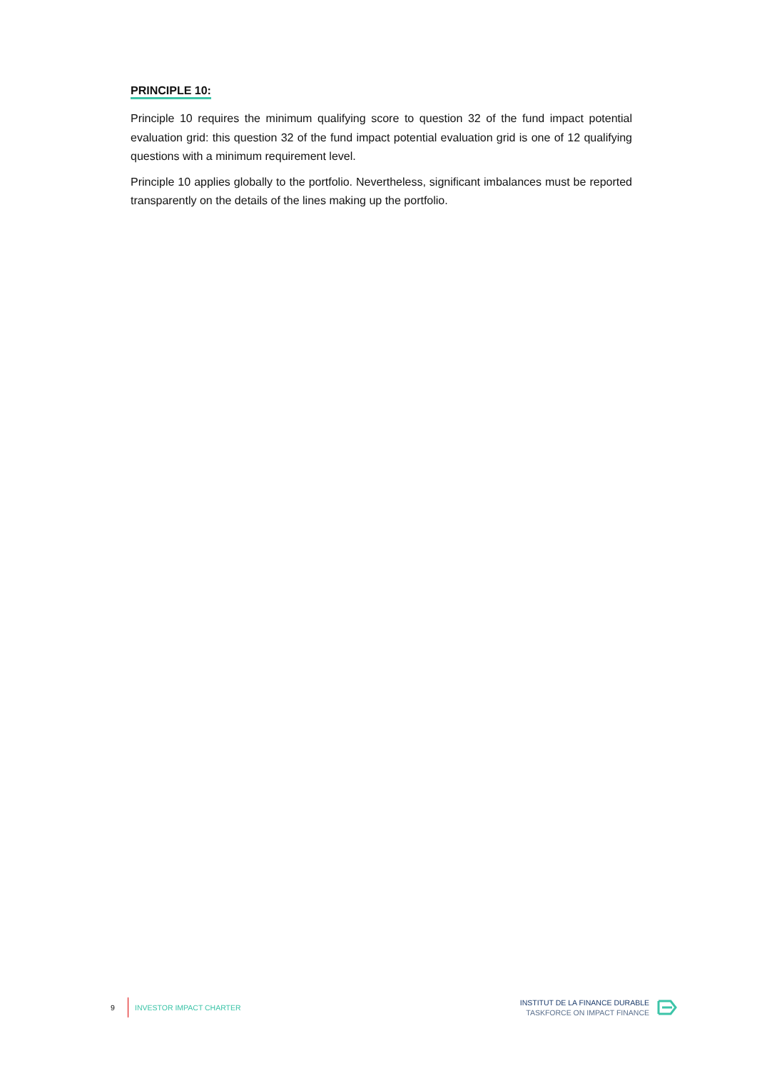PRINCIPLE 10:
Principle 10 requires the minimum qualifying score to question 32 of the fund impact potential evaluation grid: this question 32 of the fund impact potential evaluation grid is one of 12 qualifying questions with a minimum requirement level.
Principle 10 applies globally to the portfolio. Nevertheless, significant imbalances must be reported transparently on the details of the lines making up the portfolio.
9 INVESTOR IMPACT CHARTER
INSTITUT DE LA FINANCE DURABLE
TASKFORCE ON IMPACT FINANCE